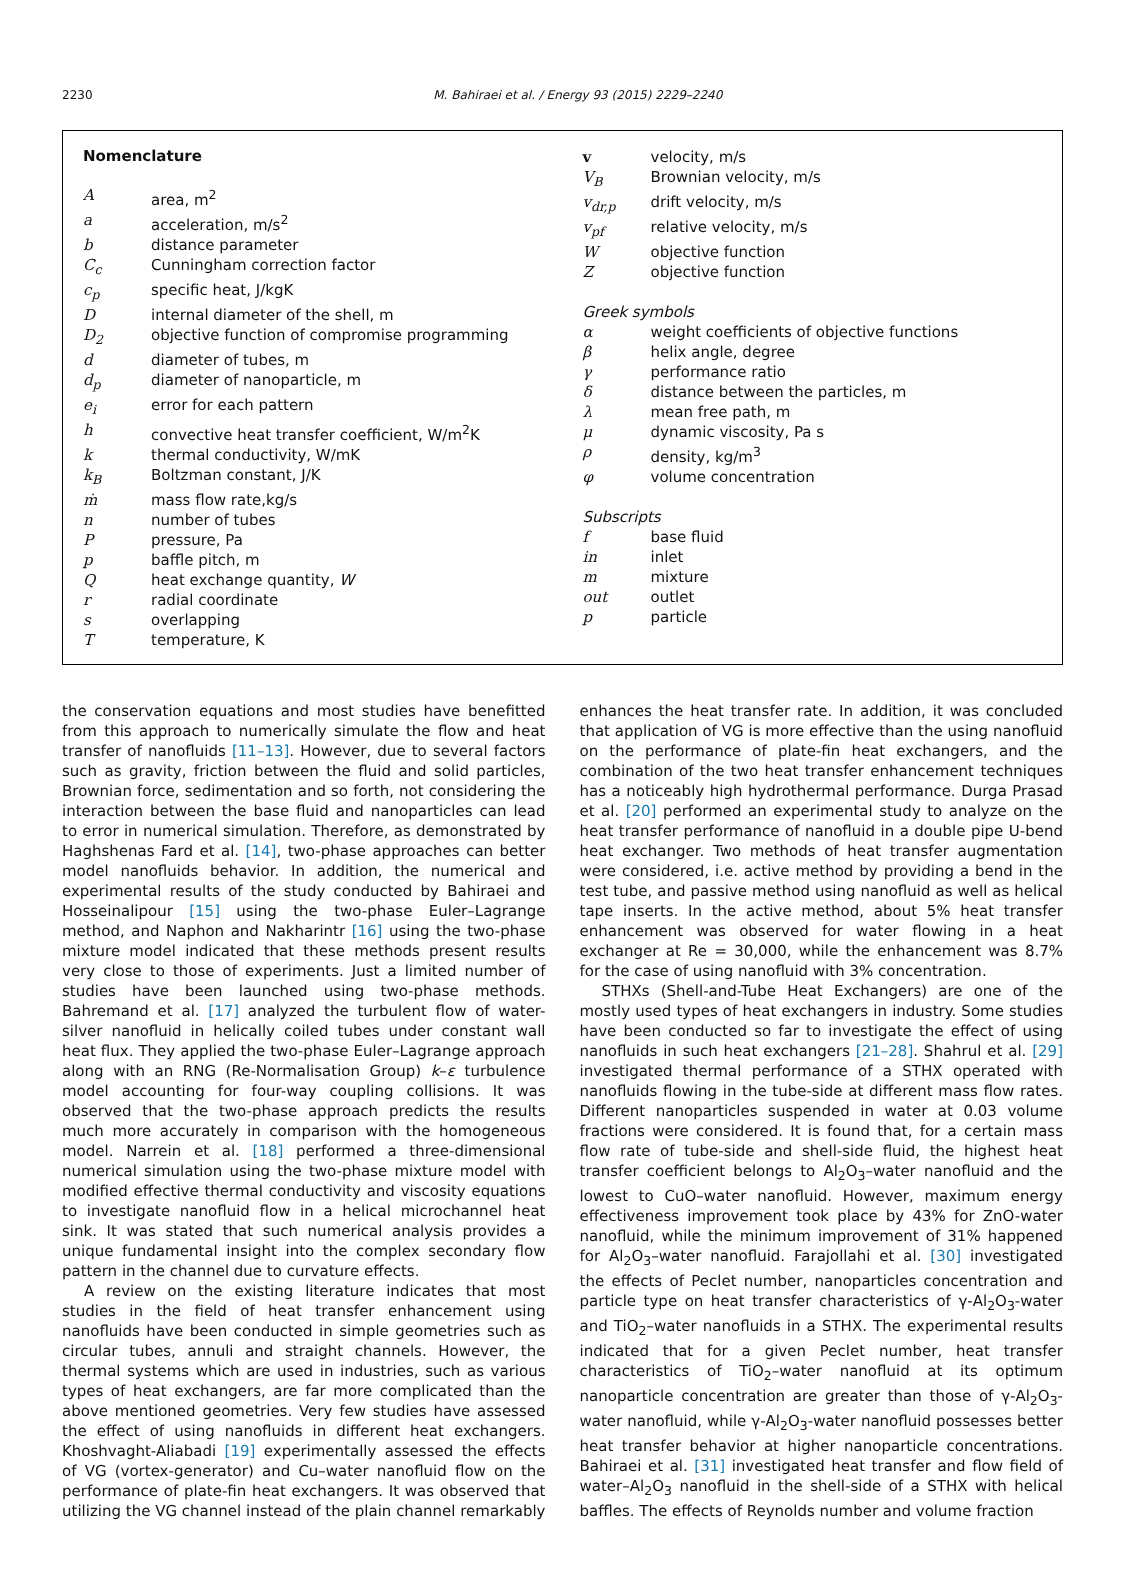2230
M. Bahiraei et al. / Energy 93 (2015) 2229–2240
Nomenclature
| A | area, m<sup>2</sup> |
| a | acceleration, m/s<sup>2</sup> |
| b | distance parameter |
| C<sub>c</sub> | Cunningham correction factor |
| c<sub>p</sub> | specific heat, J/kgK |
| D | internal diameter of the shell, m |
| D<sub>2</sub> | objective function of compromise programming |
| d | diameter of tubes, m |
| d<sub>p</sub> | diameter of nanoparticle, m |
| e<sub>i</sub> | error for each pattern |
| h | convective heat transfer coefficient, W/m<sup>2</sup>K |
| k | thermal conductivity, W/mK |
| k<sub>B</sub> | Boltzman constant, J/K |
| ṁ | mass flow rate,kg/s |
| n | number of tubes |
| P | pressure, Pa |
| p | baffle pitch, m |
| Q | heat exchange quantity, W |
| r | radial coordinate |
| s | overlapping |
| T | temperature, K |
| v | velocity, m/s |
| V<sub>B</sub> | Brownian velocity, m/s |
| v<sub>dr,p</sub> | drift velocity, m/s |
| v<sub>pf</sub> | relative velocity, m/s |
| W | objective function |
| Z | objective function |
| Greek symbols | |
| α | weight coefficients of objective functions |
| β | helix angle, degree |
| γ | performance ratio |
| δ | distance between the particles, m |
| λ | mean free path, m |
| μ | dynamic viscosity, Pa s |
| ρ | density, kg/m<sup>3</sup> |
| φ | volume concentration |
| Subscripts | |
| f | base fluid |
| in | inlet |
| m | mixture |
| out | outlet |
| p | particle |
the conservation equations and most studies have benefitted from this approach to numerically simulate the flow and heat transfer of nanofluids [11–13]. However, due to several factors such as gravity, friction between the fluid and solid particles, Brownian force, sedimentation and so forth, not considering the interaction between the base fluid and nanoparticles can lead to error in numerical simulation. Therefore, as demonstrated by Haghshenas Fard et al. [14], two-phase approaches can better model nanofluids behavior. In addition, the numerical and experimental results of the study conducted by Bahiraei and Hosseinalipour [15] using the two-phase Euler–Lagrange method, and Naphon and Nakharintr [16] using the two-phase mixture model indicated that these methods present results very close to those of experiments. Just a limited number of studies have been launched using two-phase methods. Bahremand et al. [17] analyzed the turbulent flow of water-silver nanofluid in helically coiled tubes under constant wall heat flux. They applied the two-phase Euler–Lagrange approach along with an RNG (Re-Normalisation Group) k–ε turbulence model accounting for four-way coupling collisions. It was observed that the two-phase approach predicts the results much more accurately in comparison with the homogeneous model. Narrein et al. [18] performed a three-dimensional numerical simulation using the two-phase mixture model with modified effective thermal conductivity and viscosity equations to investigate nanofluid flow in a helical microchannel heat sink. It was stated that such numerical analysis provides a unique fundamental insight into the complex secondary flow pattern in the channel due to curvature effects.
A review on the existing literature indicates that most studies in the field of heat transfer enhancement using nanofluids have been conducted in simple geometries such as circular tubes, annuli and straight channels. However, the thermal systems which are used in industries, such as various types of heat exchangers, are far more complicated than the above mentioned geometries. Very few studies have assessed the effect of using nanofluids in different heat exchangers. Khoshvaght-Aliabadi [19] experimentally assessed the effects of VG (vortex-generator) and Cu–water nanofluid flow on the performance of plate-fin heat exchangers. It was observed that utilizing the VG channel instead of the plain channel remarkably enhances the heat transfer rate. In addition, it was concluded that application of VG is more effective than the using nanofluid on the performance of plate-fin heat exchangers, and the combination of the two heat transfer enhancement techniques has a noticeably high hydrothermal performance. Durga Prasad et al. [20] performed an experimental study to analyze on the heat transfer performance of nanofluid in a double pipe U-bend heat exchanger. Two methods of heat transfer augmentation were considered, i.e. active method by providing a bend in the test tube, and passive method using nanofluid as well as helical tape inserts. In the active method, about 5% heat transfer enhancement was observed for water flowing in a heat exchanger at Re = 30,000, while the enhancement was 8.7% for the case of using nanofluid with 3% concentration.
STHXs (Shell-and-Tube Heat Exchangers) are one of the mostly used types of heat exchangers in industry. Some studies have been conducted so far to investigate the effect of using nanofluids in such heat exchangers [21–28]. Shahrul et al. [29] investigated thermal performance of a STHX operated with nanofluids flowing in the tube-side at different mass flow rates. Different nanoparticles suspended in water at 0.03 volume fractions were considered. It is found that, for a certain mass flow rate of tube-side and shell-side fluid, the highest heat transfer coefficient belongs to Al<sub>2</sub>O<sub>3</sub>–water nanofluid and the lowest to CuO–water nanofluid. However, maximum energy effectiveness improvement took place by 43% for ZnO-water nanofluid, while the minimum improvement of 31% happened for Al<sub>2</sub>O<sub>3</sub>–water nanofluid. Farajollahi et al. [30] investigated the effects of Peclet number, nanoparticles concentration and particle type on heat transfer characteristics of γ-Al<sub>2</sub>O<sub>3</sub>-water and TiO<sub>2</sub>–water nanofluids in a STHX. The experimental results indicated that for a given Peclet number, heat transfer characteristics of TiO<sub>2</sub>–water nanofluid at its optimum nanoparticle concentration are greater than those of γ-Al<sub>2</sub>O<sub>3</sub>-water nanofluid, while γ-Al<sub>2</sub>O<sub>3</sub>-water nanofluid possesses better heat transfer behavior at higher nanoparticle concentrations. Bahiraei et al. [31] investigated heat transfer and flow field of water–Al<sub>2</sub>O<sub>3</sub> nanofluid in the shell-side of a STHX with helical baffles. The effects of Reynolds number and volume fraction